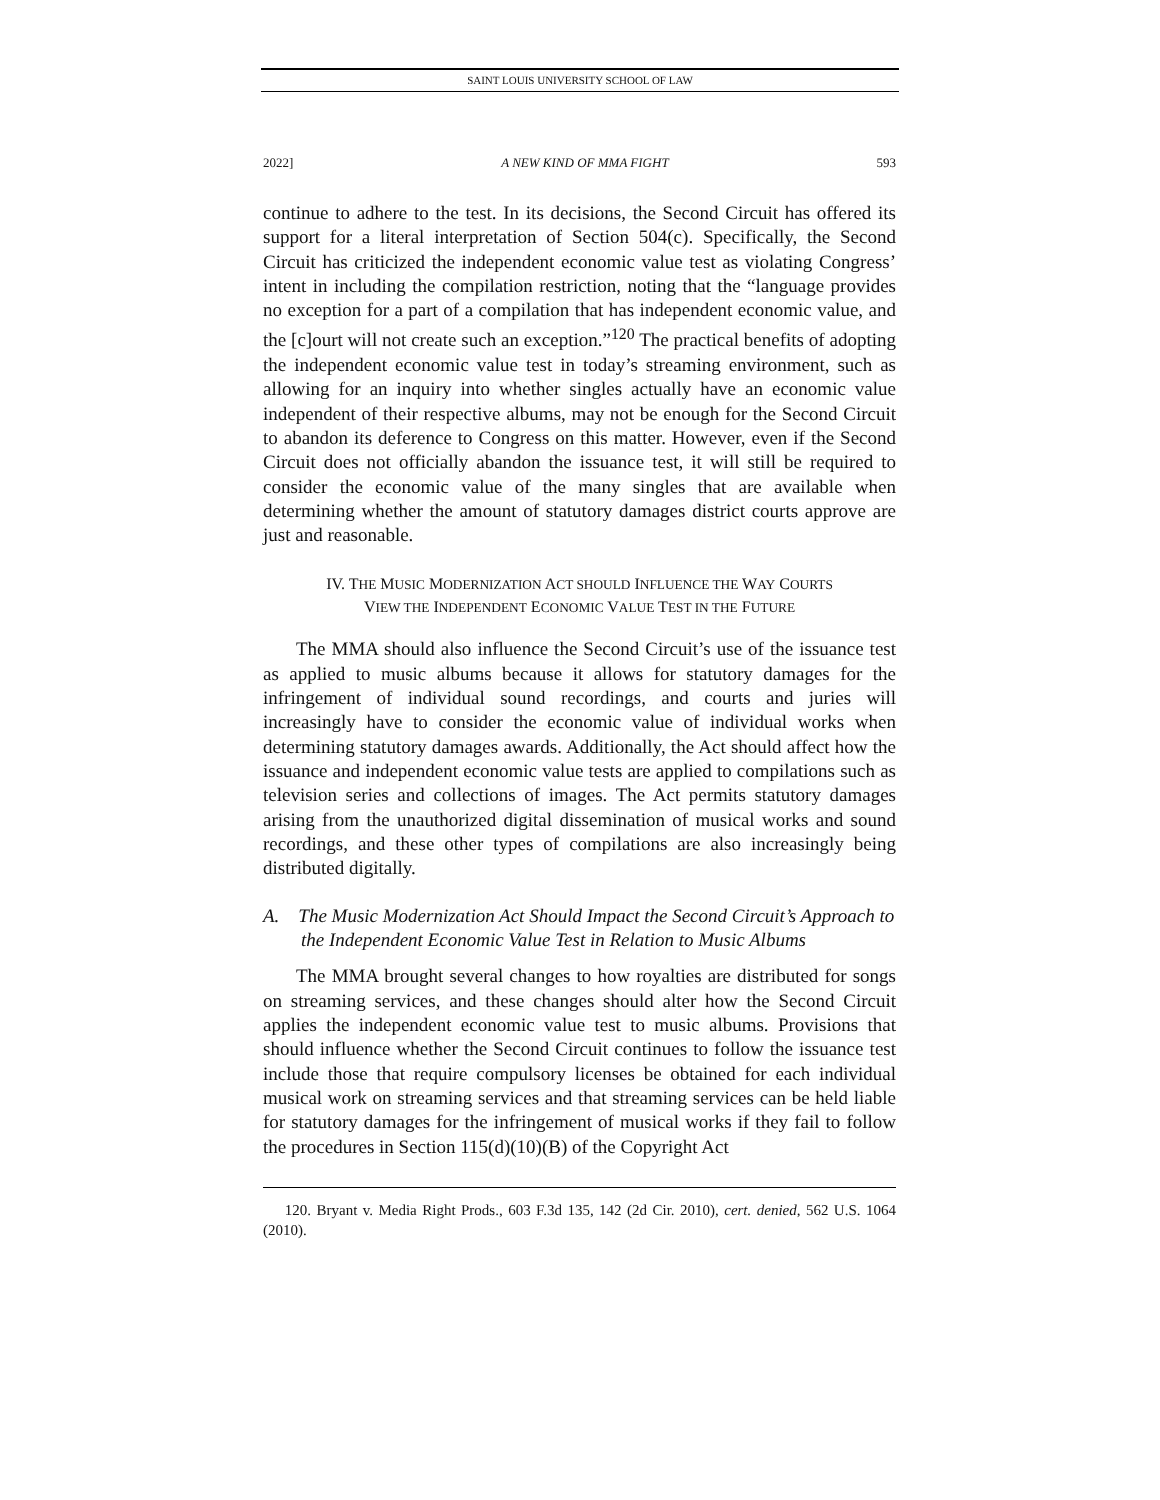SAINT LOUIS UNIVERSITY SCHOOL OF LAW
2022] A NEW KIND OF MMA FIGHT 593
continue to adhere to the test. In its decisions, the Second Circuit has offered its support for a literal interpretation of Section 504(c). Specifically, the Second Circuit has criticized the independent economic value test as violating Congress’ intent in including the compilation restriction, noting that the “language provides no exception for a part of a compilation that has independent economic value, and the [c]ourt will not create such an exception.”<sup>120</sup> The practical benefits of adopting the independent economic value test in today’s streaming environment, such as allowing for an inquiry into whether singles actually have an economic value independent of their respective albums, may not be enough for the Second Circuit to abandon its deference to Congress on this matter. However, even if the Second Circuit does not officially abandon the issuance test, it will still be required to consider the economic value of the many singles that are available when determining whether the amount of statutory damages district courts approve are just and reasonable.
IV. THE MUSIC MODERNIZATION ACT SHOULD INFLUENCE THE WAY COURTS
VIEW THE INDEPENDENT ECONOMIC VALUE TEST IN THE FUTURE
The MMA should also influence the Second Circuit’s use of the issuance test as applied to music albums because it allows for statutory damages for the infringement of individual sound recordings, and courts and juries will increasingly have to consider the economic value of individual works when determining statutory damages awards. Additionally, the Act should affect how the issuance and independent economic value tests are applied to compilations such as television series and collections of images. The Act permits statutory damages arising from the unauthorized digital dissemination of musical works and sound recordings, and these other types of compilations are also increasingly being distributed digitally.
A. The Music Modernization Act Should Impact the Second Circuit’s Approach to the Independent Economic Value Test in Relation to Music Albums
The MMA brought several changes to how royalties are distributed for songs on streaming services, and these changes should alter how the Second Circuit applies the independent economic value test to music albums. Provisions that should influence whether the Second Circuit continues to follow the issuance test include those that require compulsory licenses be obtained for each individual musical work on streaming services and that streaming services can be held liable for statutory damages for the infringement of musical works if they fail to follow the procedures in Section 115(d)(10)(B) of the Copyright Act
120. Bryant v. Media Right Prods., 603 F.3d 135, 142 (2d Cir. 2010), cert. denied, 562 U.S. 1064 (2010).